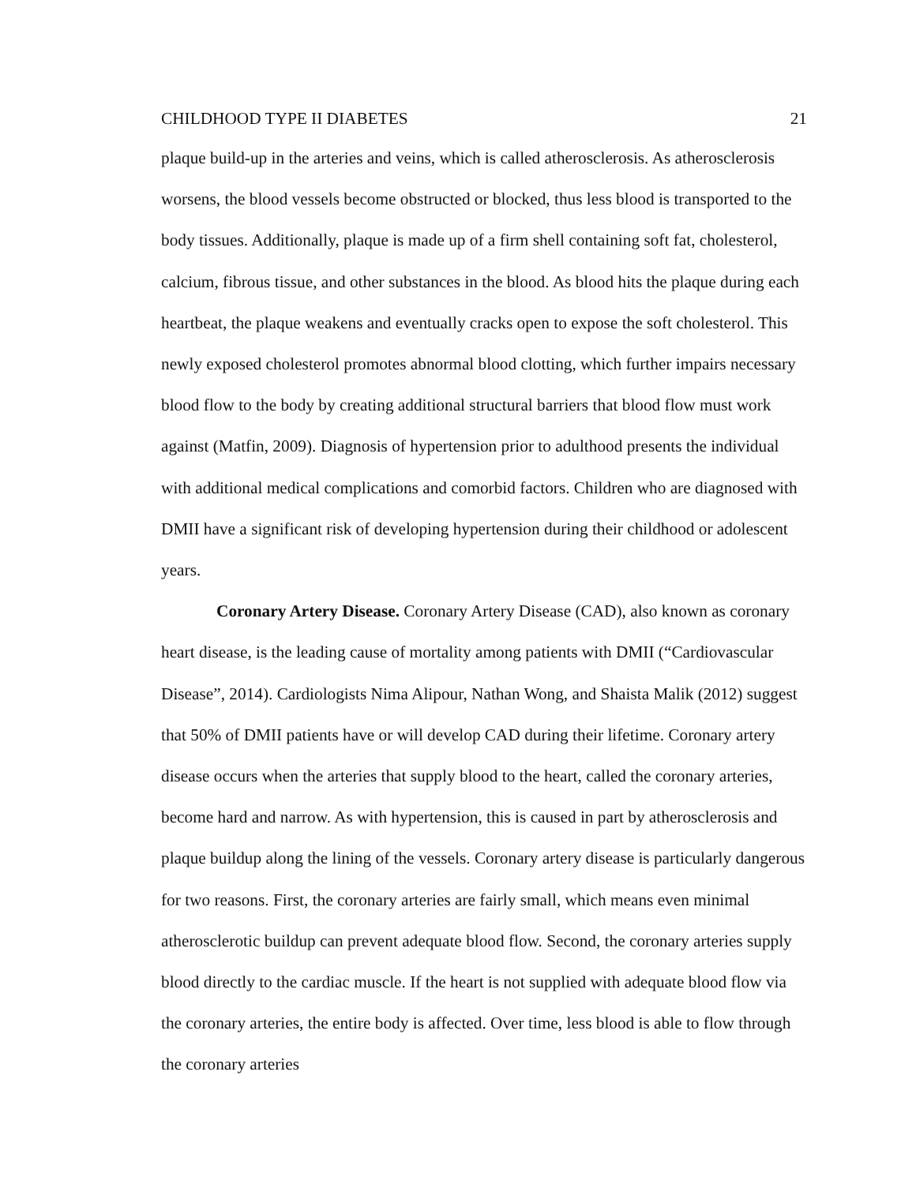CHILDHOOD TYPE II DIABETES 21
plaque build-up in the arteries and veins, which is called atherosclerosis. As atherosclerosis worsens, the blood vessels become obstructed or blocked, thus less blood is transported to the body tissues. Additionally, plaque is made up of a firm shell containing soft fat, cholesterol, calcium, fibrous tissue, and other substances in the blood. As blood hits the plaque during each heartbeat, the plaque weakens and eventually cracks open to expose the soft cholesterol. This newly exposed cholesterol promotes abnormal blood clotting, which further impairs necessary blood flow to the body by creating additional structural barriers that blood flow must work against (Matfin, 2009). Diagnosis of hypertension prior to adulthood presents the individual with additional medical complications and comorbid factors. Children who are diagnosed with DMII have a significant risk of developing hypertension during their childhood or adolescent years.
Coronary Artery Disease. Coronary Artery Disease (CAD), also known as coronary heart disease, is the leading cause of mortality among patients with DMII (“Cardiovascular Disease”, 2014). Cardiologists Nima Alipour, Nathan Wong, and Shaista Malik (2012) suggest that 50% of DMII patients have or will develop CAD during their lifetime. Coronary artery disease occurs when the arteries that supply blood to the heart, called the coronary arteries, become hard and narrow. As with hypertension, this is caused in part by atherosclerosis and plaque buildup along the lining of the vessels. Coronary artery disease is particularly dangerous for two reasons. First, the coronary arteries are fairly small, which means even minimal atherosclerotic buildup can prevent adequate blood flow. Second, the coronary arteries supply blood directly to the cardiac muscle. If the heart is not supplied with adequate blood flow via the coronary arteries, the entire body is affected. Over time, less blood is able to flow through the coronary arteries